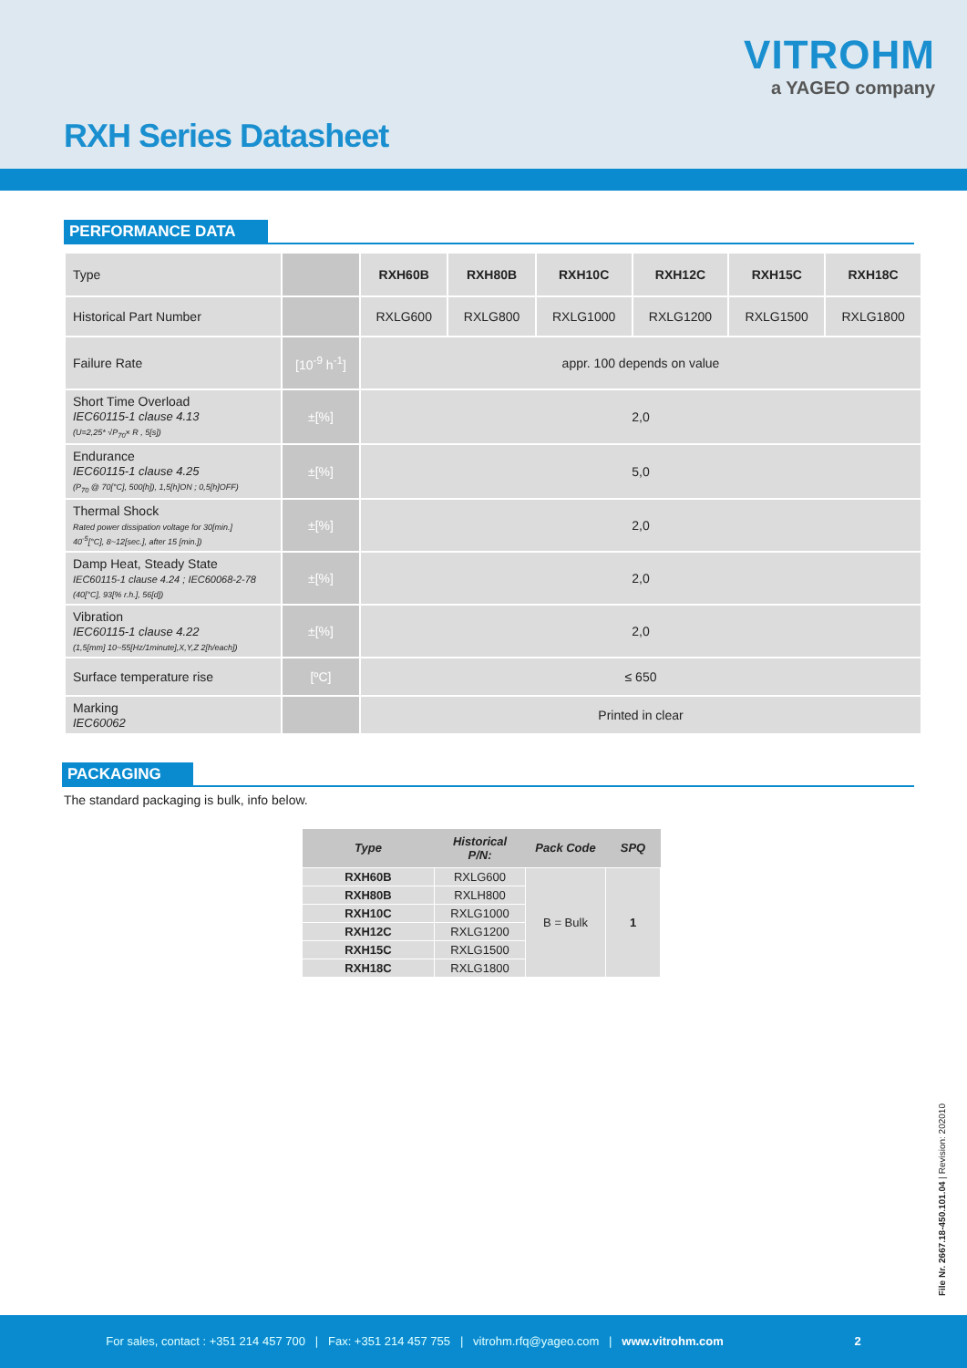VITROHM
a YAGEO company
RXH Series Datasheet
PERFORMANCE DATA
| Type | | RXH60B | RXH80B | RXH10C | RXH12C | RXH15C | RXH18C |
| Historical Part Number | | RXLG600 | RXLG800 | RXLG1000 | RXLG1200 | RXLG1500 | RXLG1800 |
| Failure Rate | [10<sup>-9</sup> h<sup>-1</sup>] | appr. 100 depends on value | | | | | |
| Short Time Overload IEC60115-1 clause 4.13 (U=2,25* √P<sub>70</sub>× R , 5[s]) | ±[%] | 2,0 | | | | | |
| Endurance IEC60115-1 clause 4.25 (P<sub>70</sub> @ 70[°C], 500[h]), 1,5[h]ON ; 0,5[h]OFF) | ±[%] | 5,0 | | | | | |
| Thermal Shock Rated power dissipation voltage for 30[min.] 40<sup>-5</sup>[°C], 8~12[sec.], after 15 [min.]) | ±[%] | 2,0 | | | | | |
| Damp Heat, Steady State IEC60115-1 clause 4.24 ; IEC60068-2-78 (40[°C], 93[% r.h.], 56[d]) | ±[%] | 2,0 | | | | | |
| Vibration IEC60115-1 clause 4.22 (1,5[mm] 10~55[Hz/1minute],X,Y,Z 2[h/each]) | ±[%] | 2,0 | | | | | |
| Surface temperature rise | [ºC] | ≤ 650 | | | | | |
| Marking IEC60062 | | Printed in clear | | | | | |
PACKAGING
The standard packaging is bulk, info below.
| Type | Historical P/N: | Pack Code | SPQ |
| --- | --- | --- | --- |
| RXH60B | RXLG600 | B = Bulk | 1 |
| RXH80B | RXLH800 | | |
| RXH10C | RXLG1000 | | |
| RXH12C | RXLG1200 | | |
| RXH15C | RXLG1500 | | |
| RXH18C | RXLG1800 | | |
File Nr. 2667.18-450.101.04 | Revision: 202010
For sales, contact : +351 214 457 700 | Fax: +351 214 457 755 | vitrohm.rfq@yageo.com | www.vitrohm.com 2